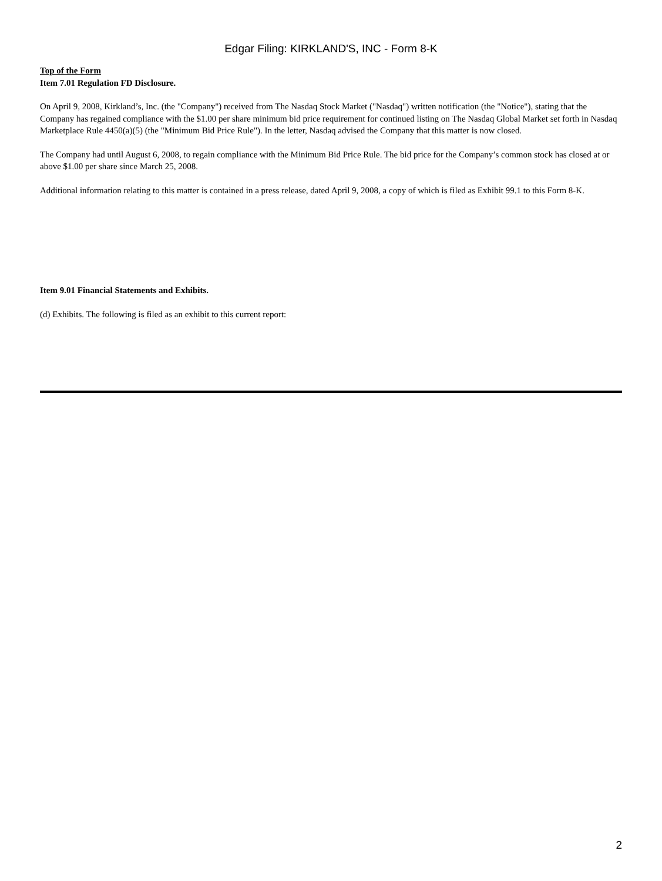Edgar Filing: KIRKLAND'S, INC - Form 8-K
Top of the Form
Item 7.01 Regulation FD Disclosure.
On April 9, 2008, Kirkland’s, Inc. (the "Company") received from The Nasdaq Stock Market ("Nasdaq") written notification (the "Notice"), stating that the Company has regained compliance with the $1.00 per share minimum bid price requirement for continued listing on The Nasdaq Global Market set forth in Nasdaq Marketplace Rule 4450(a)(5) (the "Minimum Bid Price Rule"). In the letter, Nasdaq advised the Company that this matter is now closed.
The Company had until August 6, 2008, to regain compliance with the Minimum Bid Price Rule. The bid price for the Company’s common stock has closed at or above $1.00 per share since March 25, 2008.
Additional information relating to this matter is contained in a press release, dated April 9, 2008, a copy of which is filed as Exhibit 99.1 to this Form 8-K.
Item 9.01 Financial Statements and Exhibits.
(d) Exhibits. The following is filed as an exhibit to this current report:
2